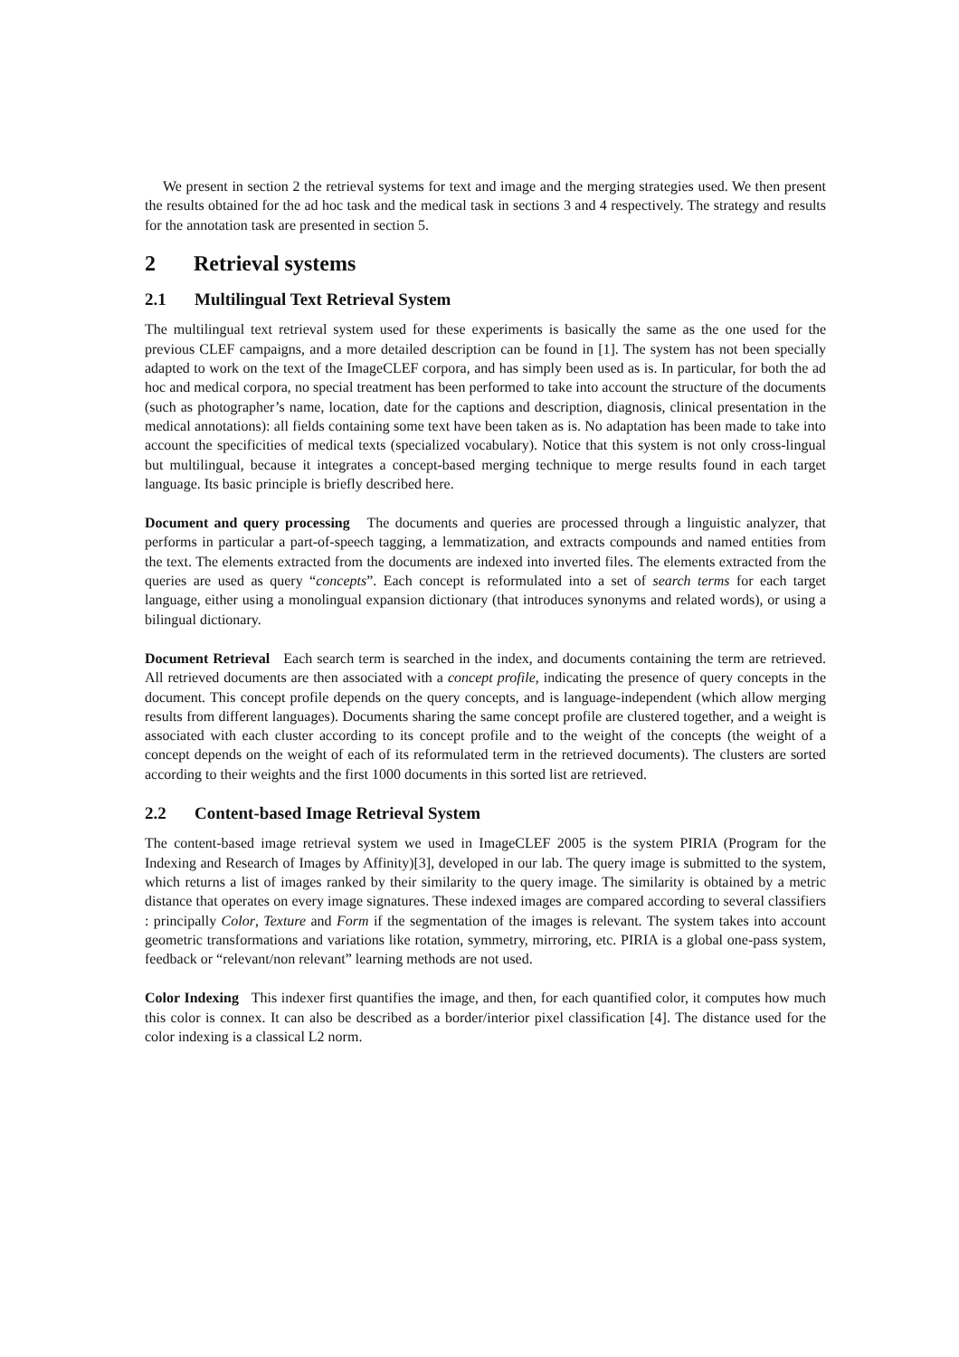We present in section 2 the retrieval systems for text and image and the merging strategies used. We then present the results obtained for the ad hoc task and the medical task in sections 3 and 4 respectively. The strategy and results for the annotation task are presented in section 5.
2 Retrieval systems
2.1 Multilingual Text Retrieval System
The multilingual text retrieval system used for these experiments is basically the same as the one used for the previous CLEF campaigns, and a more detailed description can be found in [1]. The system has not been specially adapted to work on the text of the ImageCLEF corpora, and has simply been used as is. In particular, for both the ad hoc and medical corpora, no special treatment has been performed to take into account the structure of the documents (such as photographer’s name, location, date for the captions and description, diagnosis, clinical presentation in the medical annotations): all fields containing some text have been taken as is. No adaptation has been made to take into account the specificities of medical texts (specialized vocabulary). Notice that this system is not only cross-lingual but multilingual, because it integrates a concept-based merging technique to merge results found in each target language. Its basic principle is briefly described here.
Document and query processing The documents and queries are processed through a linguistic analyzer, that performs in particular a part-of-speech tagging, a lemmatization, and extracts compounds and named entities from the text. The elements extracted from the documents are indexed into inverted files. The elements extracted from the queries are used as query “concepts”. Each concept is reformulated into a set of search terms for each target language, either using a monolingual expansion dictionary (that introduces synonyms and related words), or using a bilingual dictionary.
Document Retrieval Each search term is searched in the index, and documents containing the term are retrieved. All retrieved documents are then associated with a concept profile, indicating the presence of query concepts in the document. This concept profile depends on the query concepts, and is language-independent (which allow merging results from different languages). Documents sharing the same concept profile are clustered together, and a weight is associated with each cluster according to its concept profile and to the weight of the concepts (the weight of a concept depends on the weight of each of its reformulated term in the retrieved documents). The clusters are sorted according to their weights and the first 1000 documents in this sorted list are retrieved.
2.2 Content-based Image Retrieval System
The content-based image retrieval system we used in ImageCLEF 2005 is the system PIRIA (Program for the Indexing and Research of Images by Affinity)[3], developed in our lab. The query image is submitted to the system, which returns a list of images ranked by their similarity to the query image. The similarity is obtained by a metric distance that operates on every image signatures. These indexed images are compared according to several classifiers : principally Color, Texture and Form if the segmentation of the images is relevant. The system takes into account geometric transformations and variations like rotation, symmetry, mirroring, etc. PIRIA is a global one-pass system, feedback or “relevant/non relevant” learning methods are not used.
Color Indexing This indexer first quantifies the image, and then, for each quantified color, it computes how much this color is connex. It can also be described as a border/interior pixel classification [4]. The distance used for the color indexing is a classical L2 norm.